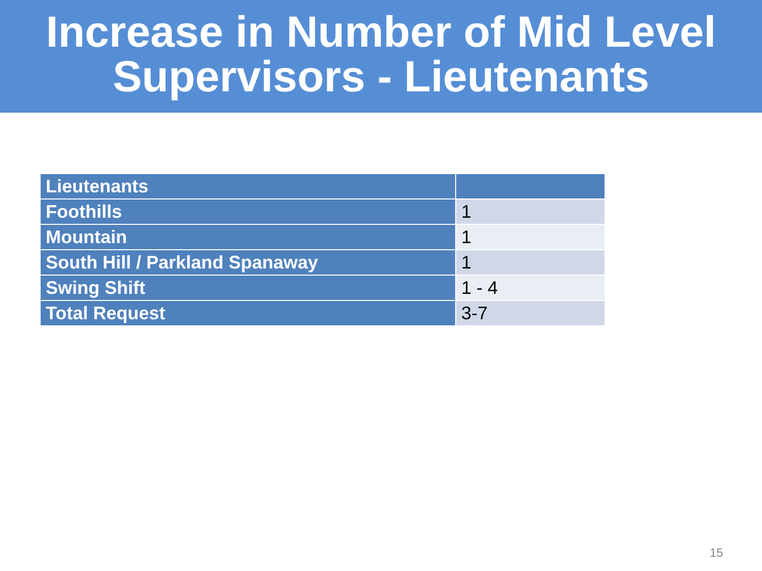Increase in Number of Mid Level
Supervisors - Lieutenants
| Lieutenants | |
| --- | --- |
| Foothills | 1 |
| Mountain | 1 |
| South Hill / Parkland Spanaway | 1 |
| Swing Shift | 1 - 4 |
| Total Request | 3-7 |
15